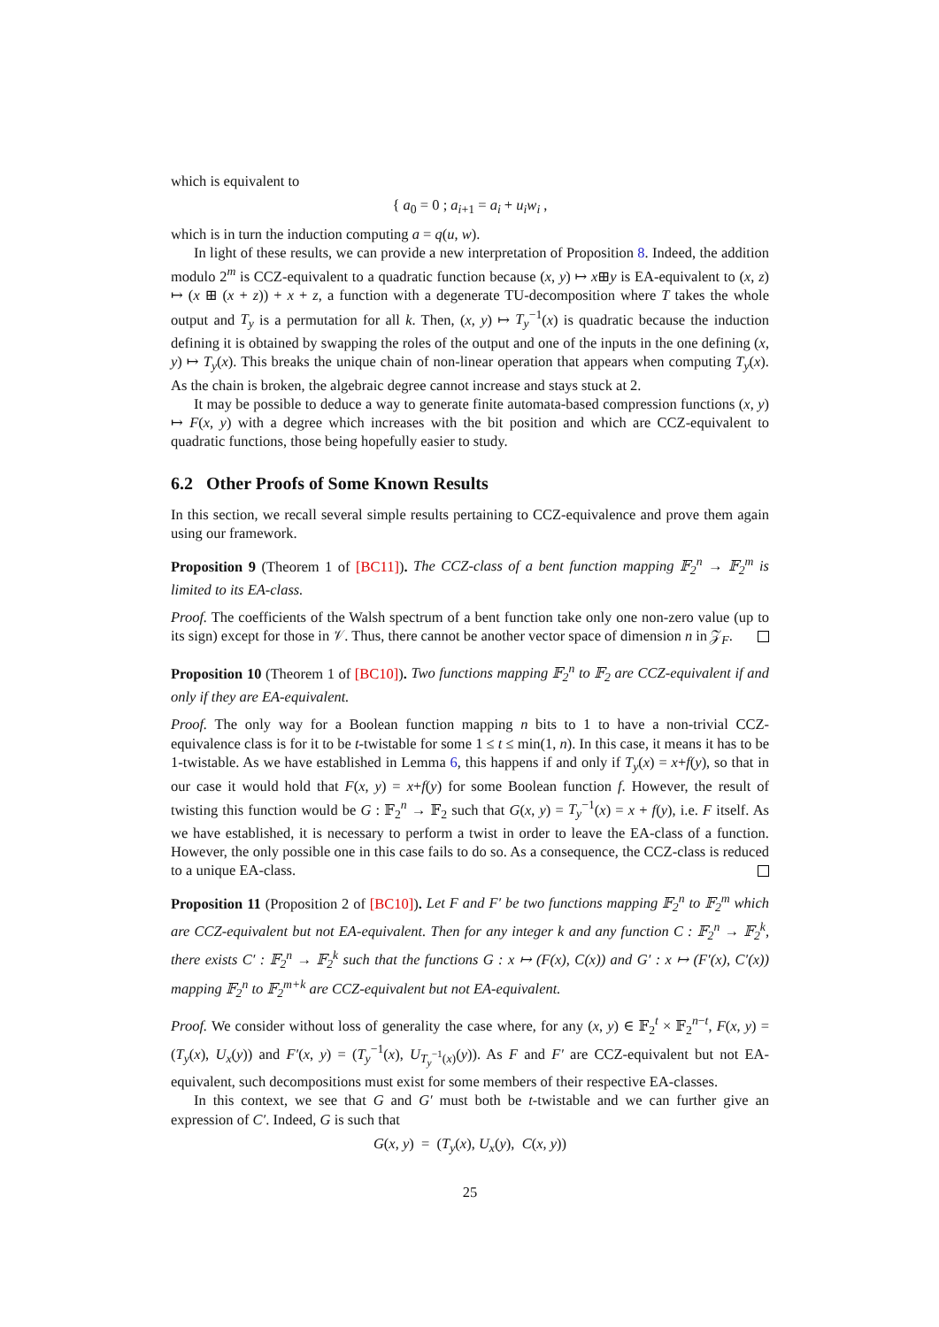which is equivalent to
{ a<sub>0</sub> = 0 ; a<sub>i+1</sub> = a<sub>i</sub> + u<sub>i</sub>w<sub>i</sub> ,
which is in turn the induction computing a = q(u, w).
In light of these results, we can provide a new interpretation of Proposition 8. Indeed, the addition modulo 2<sup>m</sup> is CCZ-equivalent to a quadratic function because (x, y) ↦ x⊞y is EA-equivalent to (x, z) ↦ (x ⊞ (x + z)) + x + z, a function with a degenerate TU-decomposition where T takes the whole output and T<sub>y</sub> is a permutation for all k. Then, (x, y) ↦ T<sub>y</sub><sup>−1</sup>(x) is quadratic because the induction defining it is obtained by swapping the roles of the output and one of the inputs in the one defining (x, y) ↦ T<sub>y</sub>(x). This breaks the unique chain of non-linear operation that appears when computing T<sub>y</sub>(x). As the chain is broken, the algebraic degree cannot increase and stays stuck at 2.
It may be possible to deduce a way to generate finite automata-based compression functions (x, y) ↦ F(x, y) with a degree which increases with the bit position and which are CCZ-equivalent to quadratic functions, those being hopefully easier to study.
6.2 Other Proofs of Some Known Results
In this section, we recall several simple results pertaining to CCZ-equivalence and prove them again using our framework.
Proposition 9 (Theorem 1 of [BC11]). The CCZ-class of a bent function mapping 𝔽<sub>2</sub><sup>n</sup> → 𝔽<sub>2</sub><sup>m</sup> is limited to its EA-class.
Proof. The coefficients of the Walsh spectrum of a bent function take only one non-zero value (up to its sign) except for those in 𝒱. Thus, there cannot be another vector space of dimension n in 𝒵<sub>F</sub>.
Proposition 10 (Theorem 1 of [BC10]). Two functions mapping 𝔽<sub>2</sub><sup>n</sup> to 𝔽<sub>2</sub> are CCZ-equivalent if and only if they are EA-equivalent.
Proof. The only way for a Boolean function mapping n bits to 1 to have a non-trivial CCZ-equivalence class is for it to be t-twistable for some 1 ≤ t ≤ min(1, n). In this case, it means it has to be 1-twistable. As we have established in Lemma 6, this happens if and only if T<sub>y</sub>(x) = x+f(y), so that in our case it would hold that F(x, y) = x+f(y) for some Boolean function f. However, the result of twisting this function would be G : 𝔽<sub>2</sub><sup>n</sup> → 𝔽<sub>2</sub> such that G(x, y) = T<sub>y</sub><sup>−1</sup>(x) = x + f(y), i.e. F itself. As we have established, it is necessary to perform a twist in order to leave the EA-class of a function. However, the only possible one in this case fails to do so. As a consequence, the CCZ-class is reduced to a unique EA-class.
Proposition 11 (Proposition 2 of [BC10]). Let F and F′ be two functions mapping 𝔽<sub>2</sub><sup>n</sup> to 𝔽<sub>2</sub><sup>m</sup> which are CCZ-equivalent but not EA-equivalent. Then for any integer k and any function C : 𝔽<sub>2</sub><sup>n</sup> → 𝔽<sub>2</sub><sup>k</sup>, there exists C′ : 𝔽<sub>2</sub><sup>n</sup> → 𝔽<sub>2</sub><sup>k</sup> such that the functions G : x ↦ (F(x), C(x)) and G′ : x ↦ (F′(x), C′(x)) mapping 𝔽<sub>2</sub><sup>n</sup> to 𝔽<sub>2</sub><sup>m+k</sup> are CCZ-equivalent but not EA-equivalent.
Proof. We consider without loss of generality the case where, for any (x, y) ∈ 𝔽<sub>2</sub><sup>t</sup> × 𝔽<sub>2</sub><sup>n−t</sup>, F(x, y) = (T<sub>y</sub>(x), U<sub>x</sub>(y)) and F′(x, y) = (T<sub>y</sub><sup>−1</sup>(x), U<sub>T<sub>y</sub><sup>−1</sup>(x)</sub>(y)). As F and F′ are CCZ-equivalent but not EA-equivalent, such decompositions must exist for some members of their respective EA-classes.
In this context, we see that G and G′ must both be t-twistable and we can further give an expression of C′. Indeed, G is such that
G(x, y) = (T<sub>y</sub>(x), U<sub>x</sub>(y), C(x, y))
25